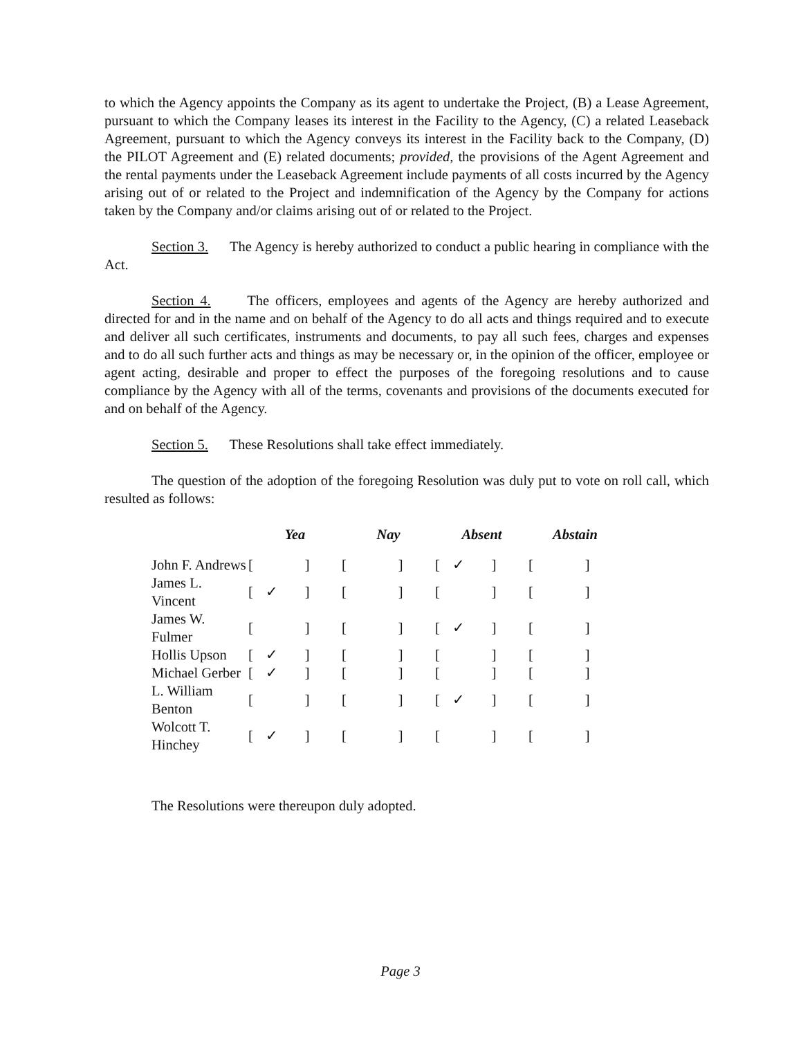to which the Agency appoints the Company as its agent to undertake the Project, (B) a Lease Agreement, pursuant to which the Company leases its interest in the Facility to the Agency, (C) a related Leaseback Agreement, pursuant to which the Agency conveys its interest in the Facility back to the Company, (D) the PILOT Agreement and (E) related documents; provided, the provisions of the Agent Agreement and the rental payments under the Leaseback Agreement include payments of all costs incurred by the Agency arising out of or related to the Project and indemnification of the Agency by the Company for actions taken by the Company and/or claims arising out of or related to the Project.
Section 3. The Agency is hereby authorized to conduct a public hearing in compliance with the Act.
Section 4. The officers, employees and agents of the Agency are hereby authorized and directed for and in the name and on behalf of the Agency to do all acts and things required and to execute and deliver all such certificates, instruments and documents, to pay all such fees, charges and expenses and to do all such further acts and things as may be necessary or, in the opinion of the officer, employee or agent acting, desirable and proper to effect the purposes of the foregoing resolutions and to cause compliance by the Agency with all of the terms, covenants and provisions of the documents executed for and on behalf of the Agency.
Section 5. These Resolutions shall take effect immediately.
The question of the adoption of the foregoing Resolution was duly put to vote on roll call, which resulted as follows:
| | Yea | Nay | Absent | Abstain |
| --- | --- | --- | --- | --- |
| John F. Andrews | [ ] | [ ] | [ ✓ ] | [ ] |
| James L. Vincent | [ ✓ ] | [ ] | [ ] | [ ] |
| James W. Fulmer | [ ] | [ ] | [ ✓ ] | [ ] |
| Hollis Upson | [ ✓ ] | [ ] | [ ] | [ ] |
| Michael Gerber | [ ✓ ] | [ ] | [ ] | [ ] |
| L. William Benton | [ ] | [ ] | [ ✓ ] | [ ] |
| Wolcott T. Hinchey | [ ✓ ] | [ ] | [ ] | [ ] |
The Resolutions were thereupon duly adopted.
Page 3